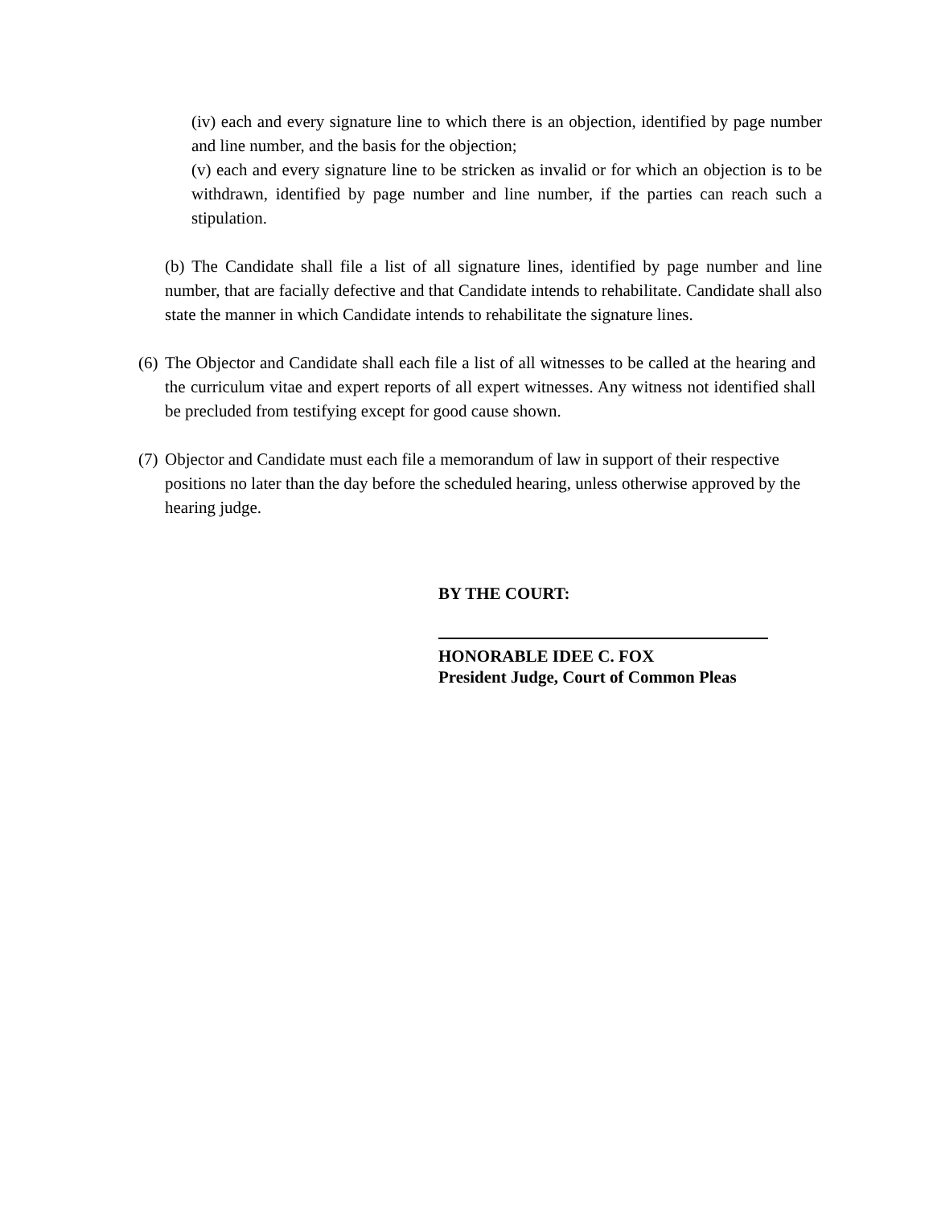(iv) each and every signature line to which there is an objection, identified by page number and line number, and the basis for the objection;
(v) each and every signature line to be stricken as invalid or for which an objection is to be withdrawn, identified by page number and line number, if the parties can reach such a stipulation.
(b) The Candidate shall file a list of all signature lines, identified by page number and line number, that are facially defective and that Candidate intends to rehabilitate. Candidate shall also state the manner in which Candidate intends to rehabilitate the signature lines.
(6)
The Objector and Candidate shall each file a list of all witnesses to be called at the hearing and the curriculum vitae and expert reports of all expert witnesses. Any witness not identified shall be precluded from testifying except for good cause shown.
(7)
Objector and Candidate must each file a memorandum of law in support of their respective positions no later than the day before the scheduled hearing, unless otherwise approved by the hearing judge.
BY THE COURT:
HONORABLE IDEE C. FOX
President Judge, Court of Common Pleas